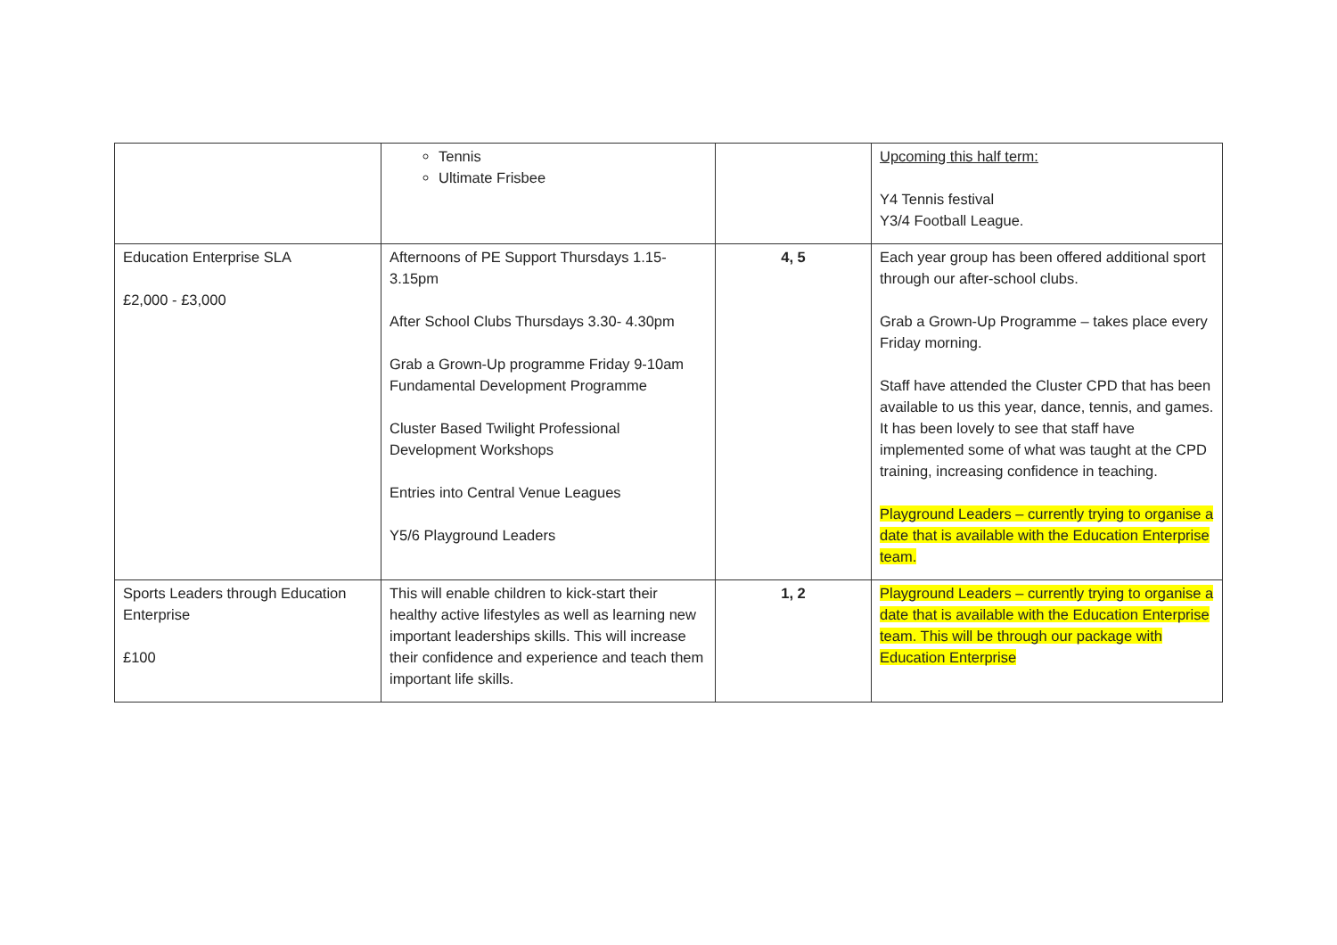| | Tennis Ultimate Frisbee | | Upcoming this half term: Y4 Tennis festival Y3/4 Football League. |
| Education Enterprise SLA £2,000 - £3,000 | Afternoons of PE Support Thursdays 1.15-3.15pm After School Clubs Thursdays 3.30- 4.30pm Grab a Grown-Up programme Friday 9-10am Fundamental Development Programme Cluster Based Twilight Professional Development Workshops Entries into Central Venue Leagues Y5/6 Playground Leaders | 4, 5 | Each year group has been offered additional sport through our after-school clubs. Grab a Grown-Up Programme – takes place every Friday morning. Staff have attended the Cluster CPD that has been available to us this year, dance, tennis, and games. It has been lovely to see that staff have implemented some of what was taught at the CPD training, increasing confidence in teaching. Playground Leaders – currently trying to organise a date that is available with the Education Enterprise team. |
| Sports Leaders through Education Enterprise £100 | This will enable children to kick-start their healthy active lifestyles as well as learning new important leaderships skills. This will increase their confidence and experience and teach them important life skills. | 1, 2 | Playground Leaders – currently trying to organise a date that is available with the Education Enterprise team. This will be through our package with Education Enterprise |